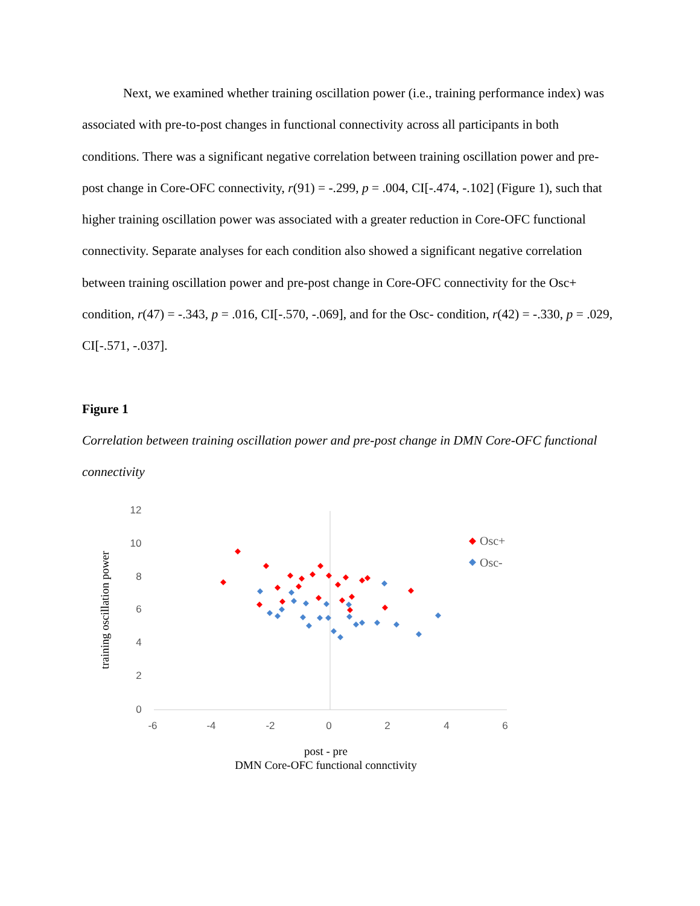Next, we examined whether training oscillation power (i.e., training performance index) was associated with pre-to-post changes in functional connectivity across all participants in both conditions. There was a significant negative correlation between training oscillation power and pre-post change in Core-OFC connectivity, r(91) = -.299, p = .004, CI[-.474, -.102] (Figure 1), such that higher training oscillation power was associated with a greater reduction in Core-OFC functional connectivity. Separate analyses for each condition also showed a significant negative correlation between training oscillation power and pre-post change in Core-OFC connectivity for the Osc+ condition, r(47) = -.343, p = .016, CI[-.570, -.069], and for the Osc- condition, r(42) = -.330, p = .029, CI[-.571, -.037].
Figure 1
Correlation between training oscillation power and pre-post change in DMN Core-OFC functional connectivity
12
10
8
6
4
2
0
-6
-4
-2
0
2
4
6
training oscillation power
post - pre
DMN Core-OFC functional connctivity
Osc+
Osc-